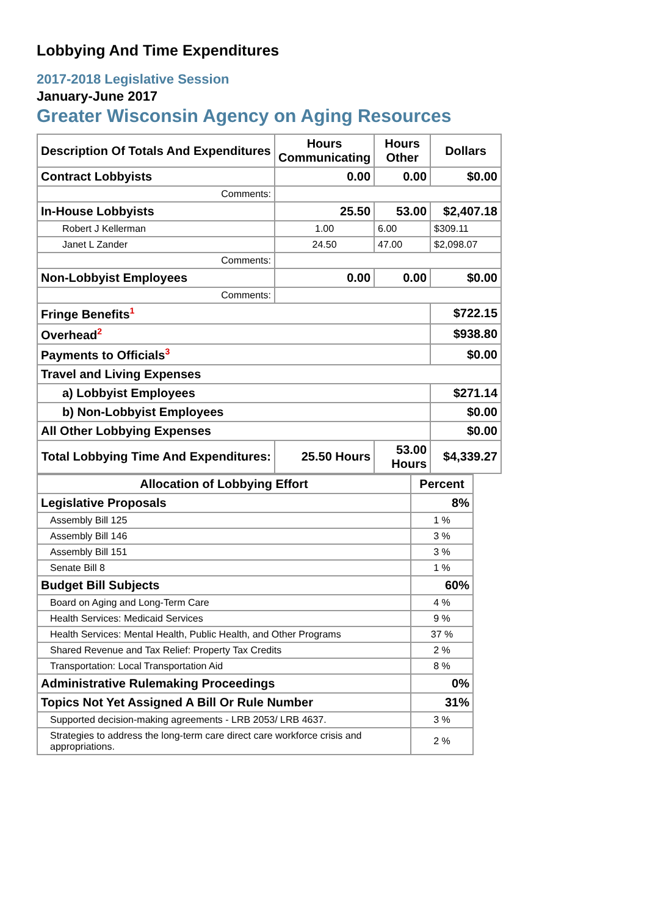Lobbying And Time Expenditures
2017-2018 Legislative Session
January-June 2017
Greater Wisconsin Agency on Aging Resources
| Description Of Totals And Expenditures | Hours Communicating | Hours Other | Dollars |
| --- | --- | --- | --- |
| Contract Lobbyists | 0.00 | 0.00 | $0.00 |
| Comments: | | | |
| In-House Lobbyists | 25.50 | 53.00 | $2,407.18 |
| Robert J Kellerman | 1.00 | 6.00 | $309.11 |
| Janet L Zander | 24.50 | 47.00 | $2,098.07 |
| Comments: | | | |
| Non-Lobbyist Employees | 0.00 | 0.00 | $0.00 |
| Comments: | | | |
| Fringe Benefits<sup>1</sup> | | | $722.15 |
| Overhead<sup>2</sup> | | | $938.80 |
| Payments to Officials<sup>3</sup> | | | $0.00 |
| Travel and Living Expenses | | | |
| a) Lobbyist Employees | | | $271.14 |
| b) Non-Lobbyist Employees | | | $0.00 |
| All Other Lobbying Expenses | | | $0.00 |
| Total Lobbying Time And Expenditures: | 25.50 Hours | 53.00 Hours | $4,339.27 |
| Allocation of Lobbying Effort | Percent |
| --- | --- |
| Legislative Proposals | 8% |
| Assembly Bill 125 | 1 % |
| Assembly Bill 146 | 3 % |
| Assembly Bill 151 | 3 % |
| Senate Bill 8 | 1 % |
| Budget Bill Subjects | 60% |
| Board on Aging and Long-Term Care | 4 % |
| Health Services: Medicaid Services | 9 % |
| Health Services: Mental Health, Public Health, and Other Programs | 37 % |
| Shared Revenue and Tax Relief: Property Tax Credits | 2 % |
| Transportation: Local Transportation Aid | 8 % |
| Administrative Rulemaking Proceedings | 0% |
| Topics Not Yet Assigned A Bill Or Rule Number | 31% |
| Supported decision-making agreements - LRB 2053/ LRB 4637. | 3 % |
| Strategies to address the long-term care direct care workforce crisis and appropriations. | 2 % |